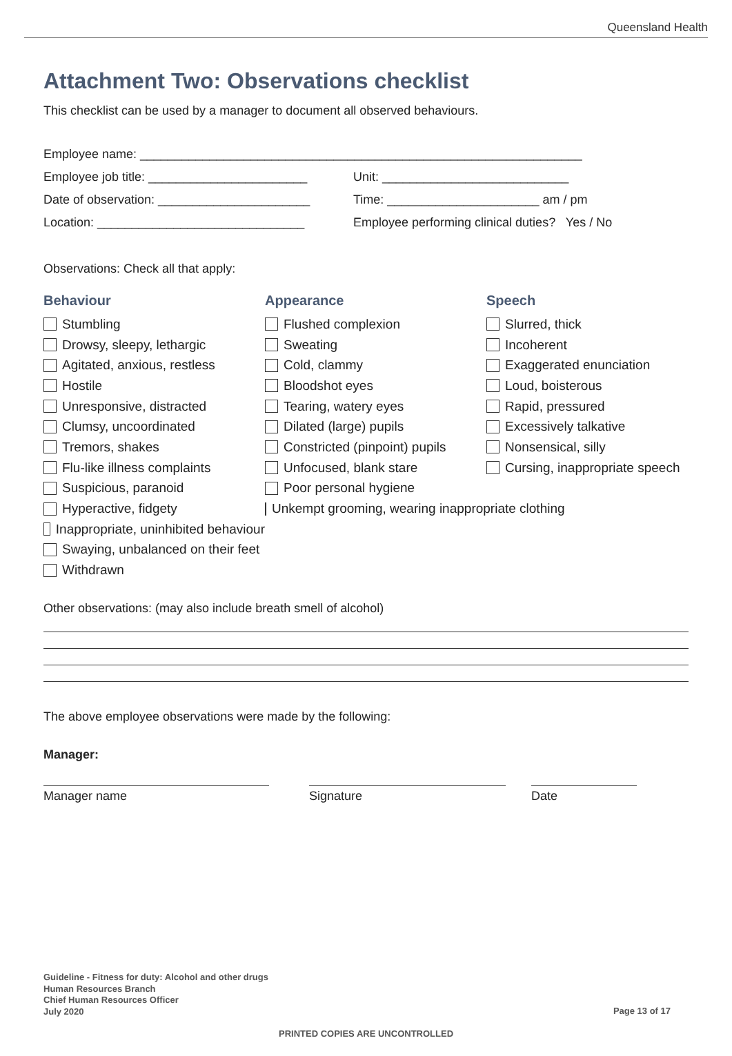Queensland Health
Attachment Two: Observations checklist
This checklist can be used by a manager to document all observed behaviours.
Employee name: ________________________________________________________________
Employee job title: _______________________
Unit: ___________________________
Date of observation: ______________________
Time: ______________________ am / pm
Location: ______________________________
Employee performing clinical duties? Yes / No
Observations: Check all that apply:
Behaviour
Stumbling
Drowsy, sleepy, lethargic
Agitated, anxious, restless
Hostile
Unresponsive, distracted
Clumsy, uncoordinated
Tremors, shakes
Flu-like illness complaints
Suspicious, paranoid
Hyperactive, fidgety
Inappropriate, uninhibited behaviour
Swaying, unbalanced on their feet
Withdrawn
Appearance
Flushed complexion
Sweating
Cold, clammy
Bloodshot eyes
Tearing, watery eyes
Dilated (large) pupils
Constricted (pinpoint) pupils
Unfocused, blank stare
Poor personal hygiene
Unkempt grooming, wearing inappropriate clothing
Speech
Slurred, thick
Incoherent
Exaggerated enunciation
Loud, boisterous
Rapid, pressured
Excessively talkative
Nonsensical, silly
Cursing, inappropriate speech
Other observations: (may also include breath smell of alcohol)
The above employee observations were made by the following:
Manager:
Manager name Signature Date
Guideline - Fitness for duty: Alcohol and other drugs
Human Resources Branch
Chief Human Resources Officer
July 2020
Page 13 of 17
PRINTED COPIES ARE UNCONTROLLED